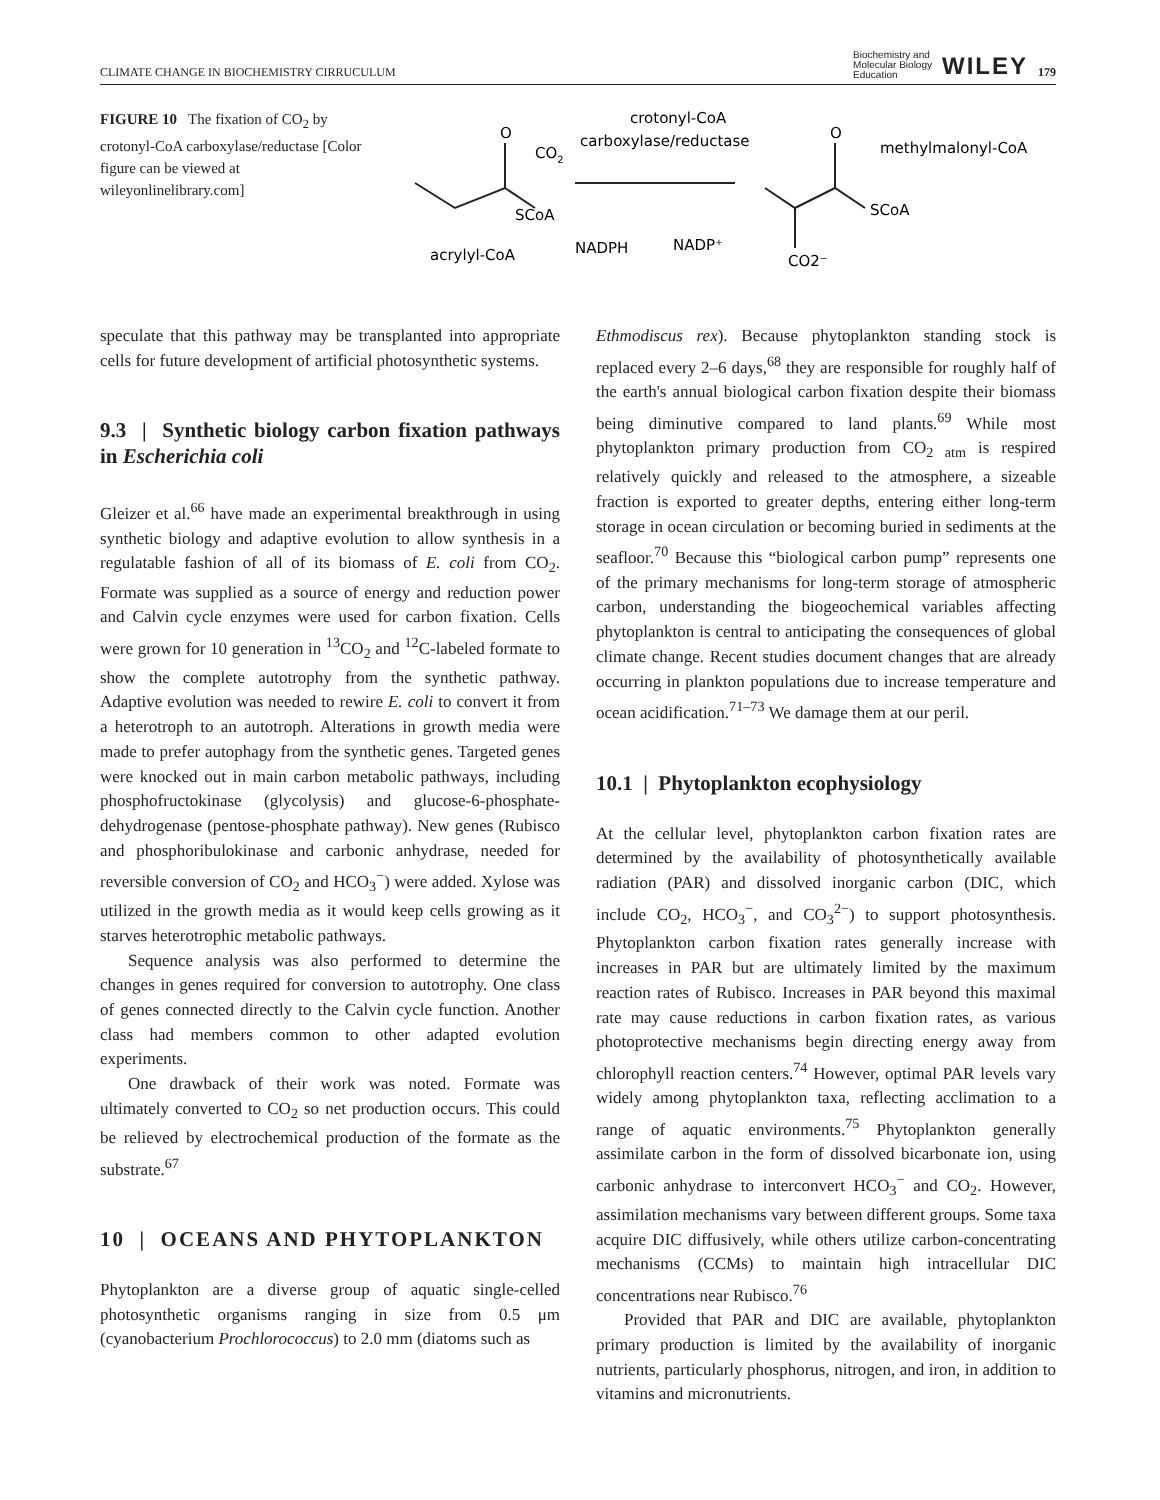CLIMATE CHANGE IN BIOCHEMISTRY CIRRUCULUM Biochemistry and
Molecular Biology
Education WILEY 179
FIGURE 10 The fixation of CO<sub>2</sub> by crotonyl-CoA carboxylase/reductase [Color figure can be viewed at wileyonlinelibrary.com]
crotonyl-CoA
carboxylase/reductase
CO2
methylmalonyl-CoA
O
SCoA
O
SCoA
CO2⁻
acrylyl-CoA
NADPH
NADP⁺
speculate that this pathway may be transplanted into appropriate cells for future development of artificial photosynthetic systems.
9.3 | Synthetic biology carbon fixation pathways in Escherichia coli
Gleizer et al.<sup>66</sup> have made an experimental breakthrough in using synthetic biology and adaptive evolution to allow synthesis in a regulatable fashion of all of its biomass of E. coli from CO<sub>2</sub>. Formate was supplied as a source of energy and reduction power and Calvin cycle enzymes were used for carbon fixation. Cells were grown for 10 generation in <sup>13</sup>CO<sub>2</sub> and <sup>12</sup>C-labeled formate to show the complete autotrophy from the synthetic pathway. Adaptive evolution was needed to rewire E. coli to convert it from a heterotroph to an autotroph. Alterations in growth media were made to prefer autophagy from the synthetic genes. Targeted genes were knocked out in main carbon metabolic pathways, including phosphofructokinase (glycolysis) and glucose-6-phosphate-dehydrogenase (pentose-phosphate pathway). New genes (Rubisco and phosphoribulokinase and carbonic anhydrase, needed for reversible conversion of CO<sub>2</sub> and HCO<sub>3</sub><sup>−</sup>) were added. Xylose was utilized in the growth media as it would keep cells growing as it starves heterotrophic metabolic pathways.
Sequence analysis was also performed to determine the changes in genes required for conversion to autotrophy. One class of genes connected directly to the Calvin cycle function. Another class had members common to other adapted evolution experiments.
One drawback of their work was noted. Formate was ultimately converted to CO<sub>2</sub> so net production occurs. This could be relieved by electrochemical production of the formate as the substrate.<sup>67</sup>
10 | OCEANS AND PHYTOPLANKTON
Phytoplankton are a diverse group of aquatic single-celled photosynthetic organisms ranging in size from 0.5 μm (cyanobacterium Prochlorococcus) to 2.0 mm (diatoms such as
Ethmodiscus rex). Because phytoplankton standing stock is replaced every 2–6 days,<sup>68</sup> they are responsible for roughly half of the earth's annual biological carbon fixation despite their biomass being diminutive compared to land plants.<sup>69</sup> While most phytoplankton primary production from CO<sub>2 atm</sub> is respired relatively quickly and released to the atmosphere, a sizeable fraction is exported to greater depths, entering either long-term storage in ocean circulation or becoming buried in sediments at the seafloor.<sup>70</sup> Because this “biological carbon pump” represents one of the primary mechanisms for long-term storage of atmospheric carbon, understanding the biogeochemical variables affecting phytoplankton is central to anticipating the consequences of global climate change. Recent studies document changes that are already occurring in plankton populations due to increase temperature and ocean acidification.<sup>71–73</sup> We damage them at our peril.
10.1 | Phytoplankton ecophysiology
At the cellular level, phytoplankton carbon fixation rates are determined by the availability of photosynthetically available radiation (PAR) and dissolved inorganic carbon (DIC, which include CO<sub>2</sub>, HCO<sub>3</sub><sup>−</sup>, and CO<sub>3</sub><sup>2−</sup>) to support photosynthesis. Phytoplankton carbon fixation rates generally increase with increases in PAR but are ultimately limited by the maximum reaction rates of Rubisco. Increases in PAR beyond this maximal rate may cause reductions in carbon fixation rates, as various photoprotective mechanisms begin directing energy away from chlorophyll reaction centers.<sup>74</sup> However, optimal PAR levels vary widely among phytoplankton taxa, reflecting acclimation to a range of aquatic environments.<sup>75</sup> Phytoplankton generally assimilate carbon in the form of dissolved bicarbonate ion, using carbonic anhydrase to interconvert HCO<sub>3</sub><sup>−</sup> and CO<sub>2</sub>. However, assimilation mechanisms vary between different groups. Some taxa acquire DIC diffusively, while others utilize carbon-concentrating mechanisms (CCMs) to maintain high intracellular DIC concentrations near Rubisco.<sup>76</sup>
Provided that PAR and DIC are available, phytoplankton primary production is limited by the availability of inorganic nutrients, particularly phosphorus, nitrogen, and iron, in addition to vitamins and micronutrients.